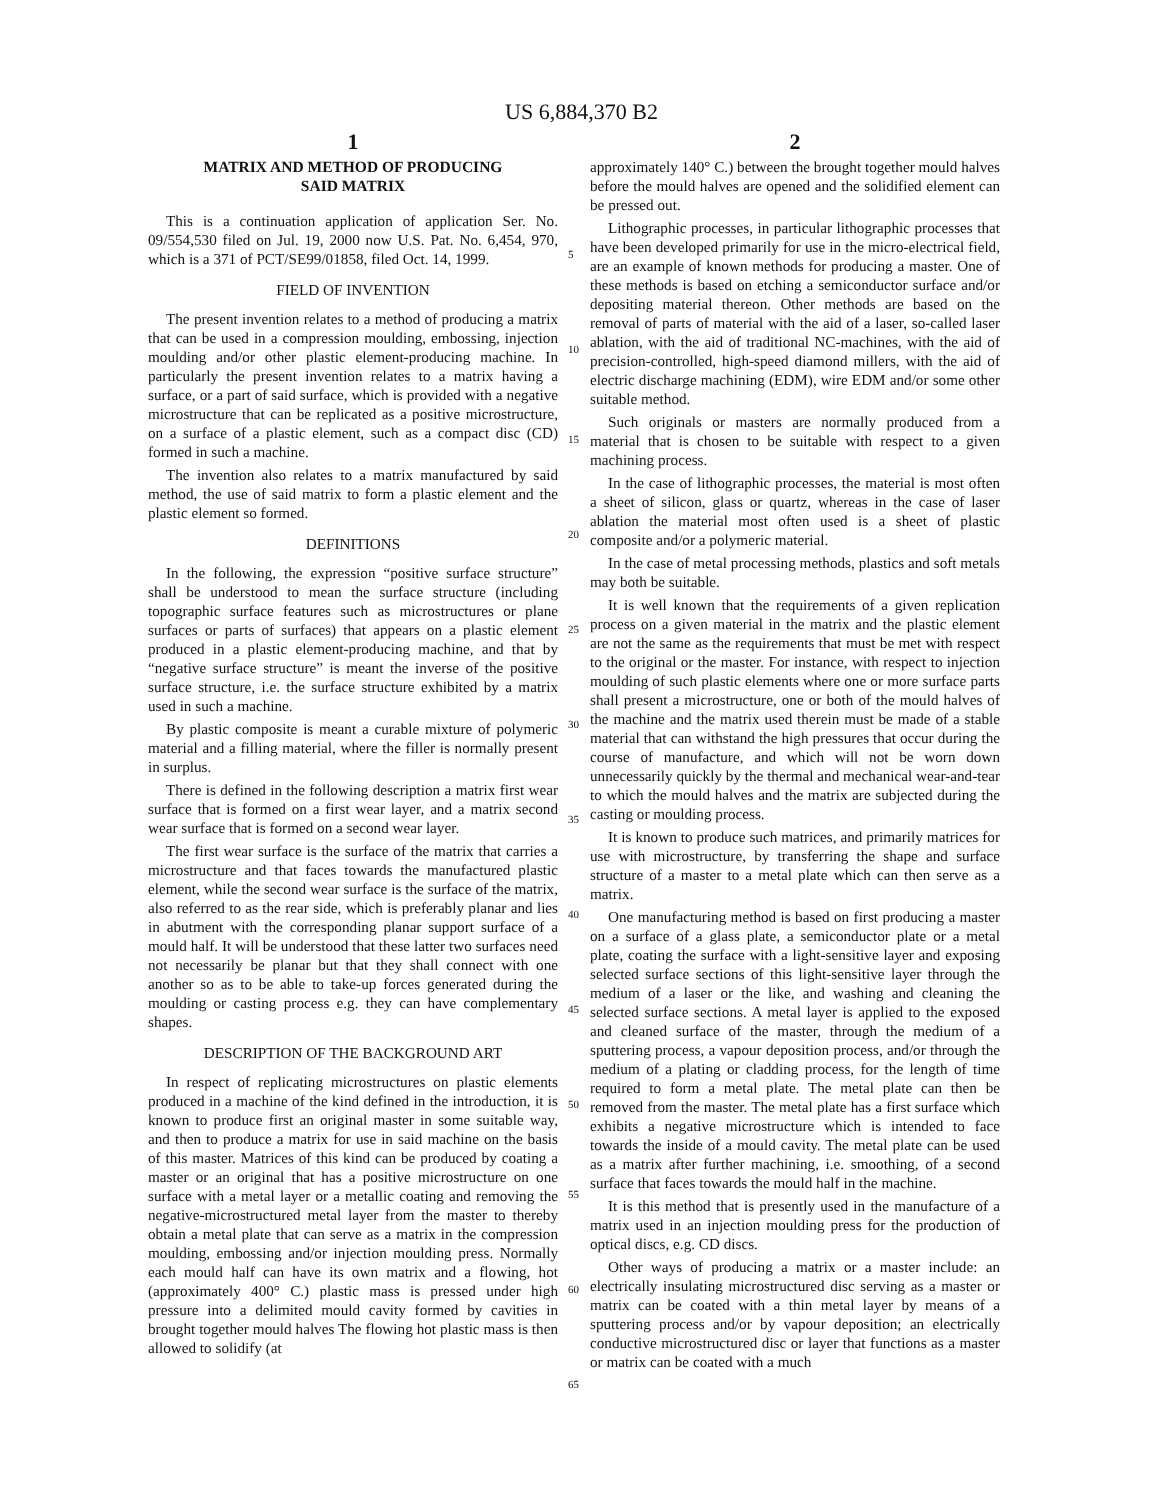US 6,884,370 B2
1
MATRIX AND METHOD OF PRODUCING
SAID MATRIX
This is a continuation application of application Ser. No. 09/554,530 filed on Jul. 19, 2000 now U.S. Pat. No. 6,454, 970, which is a 371 of PCT/SE99/01858, filed Oct. 14, 1999.
FIELD OF INVENTION
The present invention relates to a method of producing a matrix that can be used in a compression moulding, embossing, injection moulding and/or other plastic element-producing machine. In particularly the present invention relates to a matrix having a surface, or a part of said surface, which is provided with a negative microstructure that can be replicated as a positive microstructure, on a surface of a plastic element, such as a compact disc (CD) formed in such a machine.
The invention also relates to a matrix manufactured by said method, the use of said matrix to form a plastic element and the plastic element so formed.
DEFINITIONS
In the following, the expression “positive surface structure” shall be understood to mean the surface structure (including topographic surface features such as microstructures or plane surfaces or parts of surfaces) that appears on a plastic element produced in a plastic element-producing machine, and that by “negative surface structure” is meant the inverse of the positive surface structure, i.e. the surface structure exhibited by a matrix used in such a machine.
By plastic composite is meant a curable mixture of polymeric material and a filling material, where the filler is normally present in surplus.
There is defined in the following description a matrix first wear surface that is formed on a first wear layer, and a matrix second wear surface that is formed on a second wear layer.
The first wear surface is the surface of the matrix that carries a microstructure and that faces towards the manufactured plastic element, while the second wear surface is the surface of the matrix, also referred to as the rear side, which is preferably planar and lies in abutment with the corresponding planar support surface of a mould half. It will be understood that these latter two surfaces need not necessarily be planar but that they shall connect with one another so as to be able to take-up forces generated during the moulding or casting process e.g. they can have complementary shapes.
DESCRIPTION OF THE BACKGROUND ART
In respect of replicating microstructures on plastic elements produced in a machine of the kind defined in the introduction, it is known to produce first an original master in some suitable way, and then to produce a matrix for use in said machine on the basis of this master. Matrices of this kind can be produced by coating a master or an original that has a positive microstructure on one surface with a metal layer or a metallic coating and removing the negative-microstructured metal layer from the master to thereby obtain a metal plate that can serve as a matrix in the compression moulding, embossing and/or injection moulding press. Normally each mould half can have its own matrix and a flowing, hot (approximately 400° C.) plastic mass is pressed under high pressure into a delimited mould cavity formed by cavities in brought together mould halves The flowing hot plastic mass is then allowed to solidify (at
5
10
15
20
25
30
35
40
45
50
55
60
65
2
approximately 140° C.) between the brought together mould halves before the mould halves are opened and the solidified element can be pressed out.
Lithographic processes, in particular lithographic processes that have been developed primarily for use in the micro-electrical field, are an example of known methods for producing a master. One of these methods is based on etching a semiconductor surface and/or depositing material thereon. Other methods are based on the removal of parts of material with the aid of a laser, so-called laser ablation, with the aid of traditional NC-machines, with the aid of precision-controlled, high-speed diamond millers, with the aid of electric discharge machining (EDM), wire EDM and/or some other suitable method.
Such originals or masters are normally produced from a material that is chosen to be suitable with respect to a given machining process.
In the case of lithographic processes, the material is most often a sheet of silicon, glass or quartz, whereas in the case of laser ablation the material most often used is a sheet of plastic composite and/or a polymeric material.
In the case of metal processing methods, plastics and soft metals may both be suitable.
It is well known that the requirements of a given replication process on a given material in the matrix and the plastic element are not the same as the requirements that must be met with respect to the original or the master. For instance, with respect to injection moulding of such plastic elements where one or more surface parts shall present a microstructure, one or both of the mould halves of the machine and the matrix used therein must be made of a stable material that can withstand the high pressures that occur during the course of manufacture, and which will not be worn down unnecessarily quickly by the thermal and mechanical wear-and-tear to which the mould halves and the matrix are subjected during the casting or moulding process.
It is known to produce such matrices, and primarily matrices for use with microstructure, by transferring the shape and surface structure of a master to a metal plate which can then serve as a matrix.
One manufacturing method is based on first producing a master on a surface of a glass plate, a semiconductor plate or a metal plate, coating the surface with a light-sensitive layer and exposing selected surface sections of this light-sensitive layer through the medium of a laser or the like, and washing and cleaning the selected surface sections. A metal layer is applied to the exposed and cleaned surface of the master, through the medium of a sputtering process, a vapour deposition process, and/or through the medium of a plating or cladding process, for the length of time required to form a metal plate. The metal plate can then be removed from the master. The metal plate has a first surface which exhibits a negative microstructure which is intended to face towards the inside of a mould cavity. The metal plate can be used as a matrix after further machining, i.e. smoothing, of a second surface that faces towards the mould half in the machine.
It is this method that is presently used in the manufacture of a matrix used in an injection moulding press for the production of optical discs, e.g. CD discs.
Other ways of producing a matrix or a master include: an electrically insulating microstructured disc serving as a master or matrix can be coated with a thin metal layer by means of a sputtering process and/or by vapour deposition; an electrically conductive microstructured disc or layer that functions as a master or matrix can be coated with a much